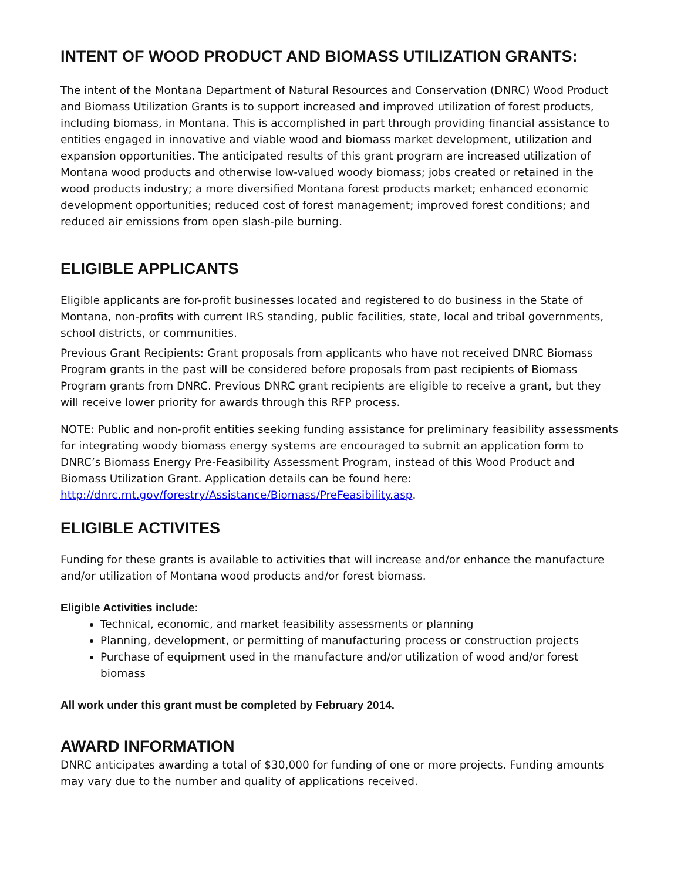INTENT OF WOOD PRODUCT AND BIOMASS UTILIZATION GRANTS:
The intent of the Montana Department of Natural Resources and Conservation (DNRC) Wood Product and Biomass Utilization Grants is to support increased and improved utilization of forest products, including biomass, in Montana. This is accomplished in part through providing financial assistance to entities engaged in innovative and viable wood and biomass market development, utilization and expansion opportunities. The anticipated results of this grant program are increased utilization of Montana wood products and otherwise low-valued woody biomass; jobs created or retained in the wood products industry; a more diversified Montana forest products market; enhanced economic development opportunities; reduced cost of forest management; improved forest conditions; and reduced air emissions from open slash-pile burning.
ELIGIBLE APPLICANTS
Eligible applicants are for-profit businesses located and registered to do business in the State of Montana, non-profits with current IRS standing, public facilities, state, local and tribal governments, school districts, or communities.
Previous Grant Recipients: Grant proposals from applicants who have not received DNRC Biomass Program grants in the past will be considered before proposals from past recipients of Biomass Program grants from DNRC. Previous DNRC grant recipients are eligible to receive a grant, but they will receive lower priority for awards through this RFP process.
NOTE: Public and non-profit entities seeking funding assistance for preliminary feasibility assessments for integrating woody biomass energy systems are encouraged to submit an application form to DNRC’s Biomass Energy Pre-Feasibility Assessment Program, instead of this Wood Product and Biomass Utilization Grant. Application details can be found here: http://dnrc.mt.gov/forestry/Assistance/Biomass/PreFeasibility.asp.
ELIGIBLE ACTIVITES
Funding for these grants is available to activities that will increase and/or enhance the manufacture and/or utilization of Montana wood products and/or forest biomass.
Eligible Activities include:
Technical, economic, and market feasibility assessments or planning
Planning, development, or permitting of manufacturing process or construction projects
Purchase of equipment used in the manufacture and/or utilization of wood and/or forest biomass
All work under this grant must be completed by February 2014.
AWARD INFORMATION
DNRC anticipates awarding a total of $30,000 for funding of one or more projects. Funding amounts may vary due to the number and quality of applications received.